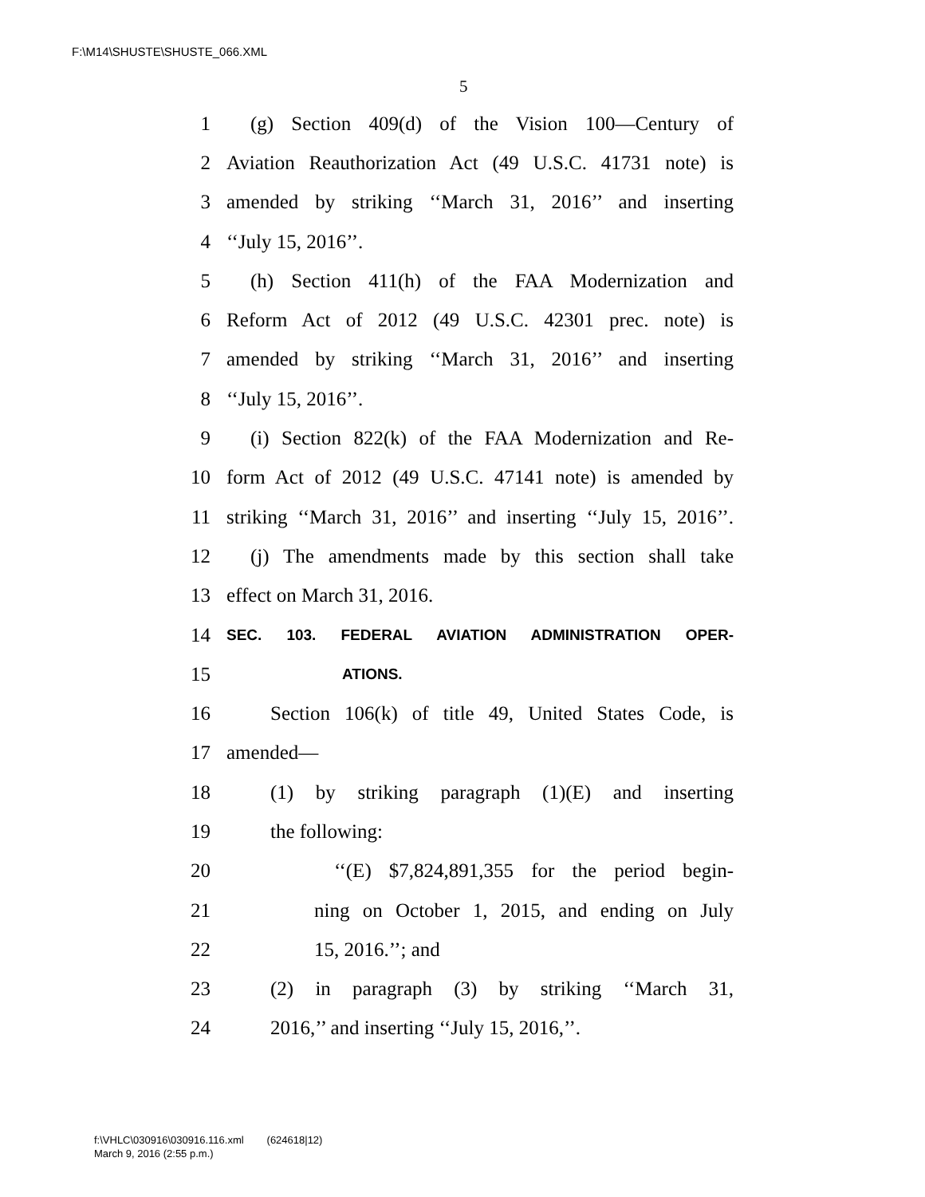F:\M14\SHUSTE\SHUSTE_066.XML
5
1 (g) Section 409(d) of the Vision 100—Century of
2 Aviation Reauthorization Act (49 U.S.C. 41731 note) is
3 amended by striking ‘‘March 31, 2016’’ and inserting
4 ‘‘July 15, 2016’’.
5 (h) Section 411(h) of the FAA Modernization and
6 Reform Act of 2012 (49 U.S.C. 42301 prec. note) is
7 amended by striking ‘‘March 31, 2016’’ and inserting
8 ‘‘July 15, 2016’’.
9 (i) Section 822(k) of the FAA Modernization and Re-
10 form Act of 2012 (49 U.S.C. 47141 note) is amended by
11 striking ‘‘March 31, 2016’’ and inserting ‘‘July 15, 2016’’.
12 (j) The amendments made by this section shall take
13 effect on March 31, 2016.
14 SEC. 103. FEDERAL AVIATION ADMINISTRATION OPER-
15 ATIONS.
16 Section 106(k) of title 49, United States Code, is
17 amended—
18 (1) by striking paragraph (1)(E) and inserting
19 the following:
20 ‘‘(E) $7,824,891,355 for the period begin-
21 ning on October 1, 2015, and ending on July
22 15, 2016.’’; and
23 (2) in paragraph (3) by striking ‘‘March 31,
24 2016,’’ and inserting ‘‘July 15, 2016,’’.
f:\VHLC\030916\030916.116.xml (624618|12)
March 9, 2016 (2:55 p.m.)